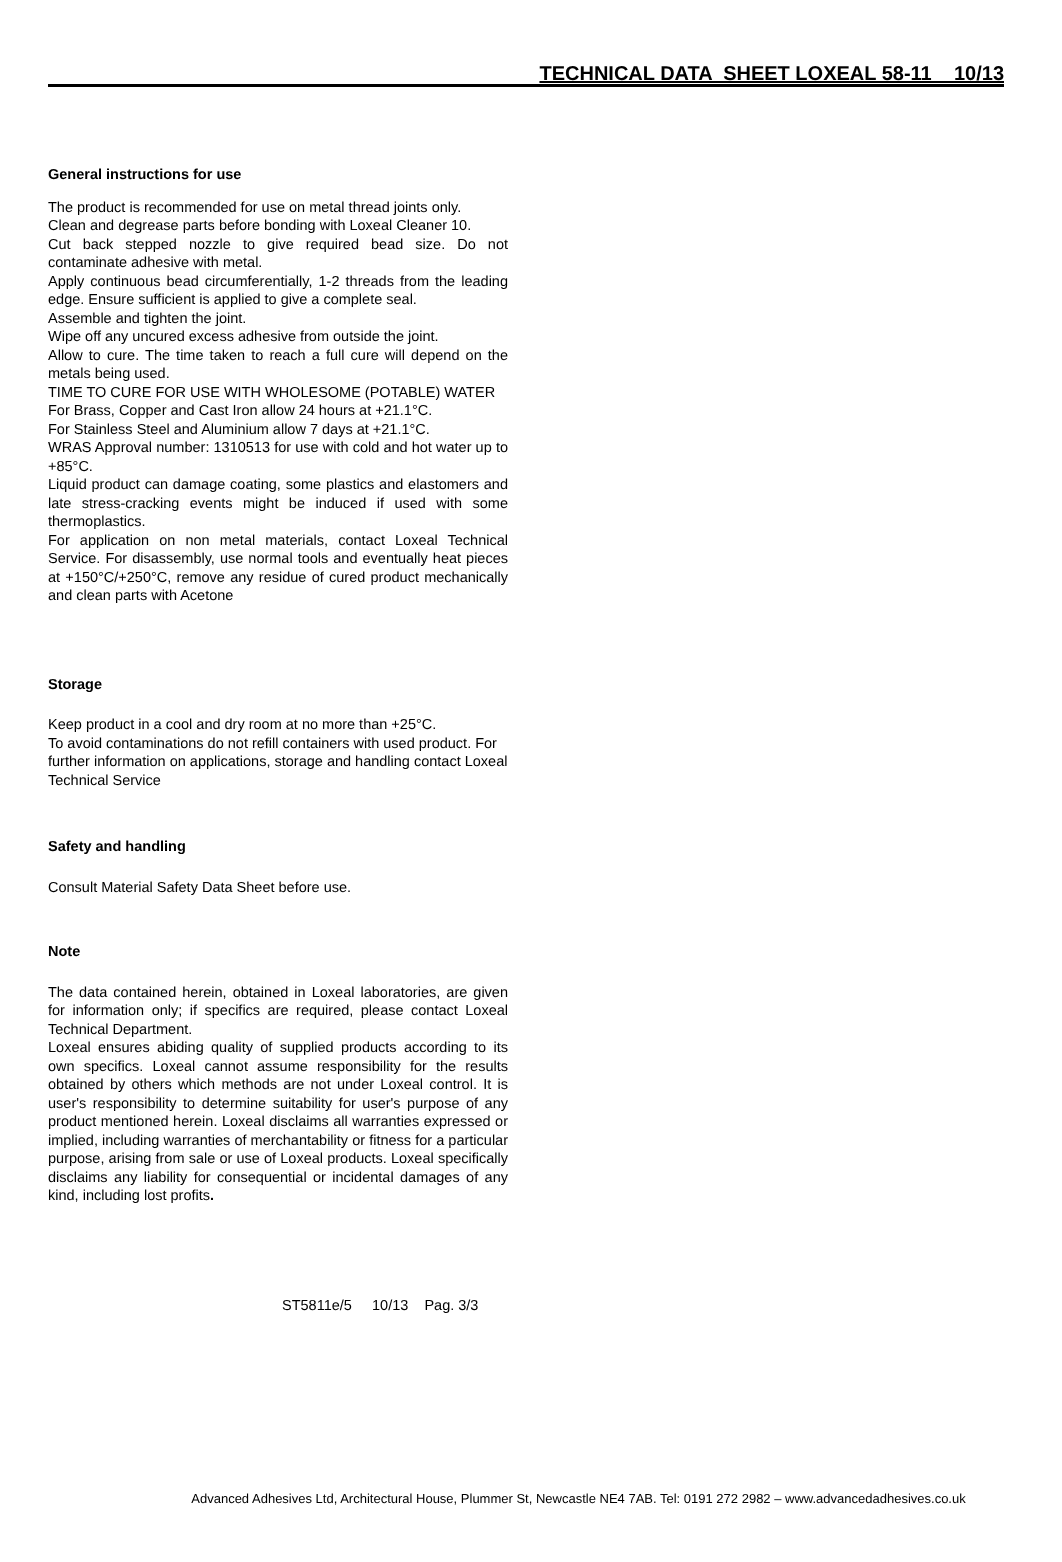TECHNICAL DATA SHEET LOXEAL 58-11 10/13
General instructions for use
The product is recommended for use on metal thread joints only.
Clean and degrease parts before bonding with Loxeal Cleaner 10.
Cut back stepped nozzle to give required bead size. Do not contaminate adhesive with metal.
Apply continuous bead circumferentially, 1-2 threads from the leading edge. Ensure sufficient is applied to give a complete seal.
Assemble and tighten the joint.
Wipe off any uncured excess adhesive from outside the joint.
Allow to cure. The time taken to reach a full cure will depend on the metals being used.
TIME TO CURE FOR USE WITH WHOLESOME (POTABLE) WATER
For Brass, Copper and Cast Iron allow 24 hours at +21.1°C.
For Stainless Steel and Aluminium allow 7 days at +21.1°C.
WRAS Approval number: 1310513 for use with cold and hot water up to +85°C.
Liquid product can damage coating, some plastics and elastomers and late stress-cracking events might be induced if used with some thermoplastics.
For application on non metal materials, contact Loxeal Technical Service. For disassembly, use normal tools and eventually heat pieces at +150°C/+250°C, remove any residue of cured product mechanically and clean parts with Acetone
Storage
Keep product in a cool and dry room at no more than +25°C.
To avoid contaminations do not refill containers with used product. For further information on applications, storage and handling contact Loxeal Technical Service
Safety and handling
Consult Material Safety Data Sheet before use.
Note
The data contained herein, obtained in Loxeal laboratories, are given for information only; if specifics are required, please contact Loxeal Technical Department.
Loxeal ensures abiding quality of supplied products according to its own specifics. Loxeal cannot assume responsibility for the results obtained by others which methods are not under Loxeal control. It is user's responsibility to determine suitability for user's purpose of any product mentioned herein. Loxeal disclaims all warranties expressed or implied, including warranties of merchantability or fitness for a particular purpose, arising from sale or use of Loxeal products. Loxeal specifically disclaims any liability for consequential or incidental damages of any kind, including lost profits.
ST5811e/5 10/13 Pag. 3/3
Advanced Adhesives Ltd, Architectural House, Plummer St, Newcastle NE4 7AB. Tel: 0191 272 2982 – www.advancedadhesives.co.uk